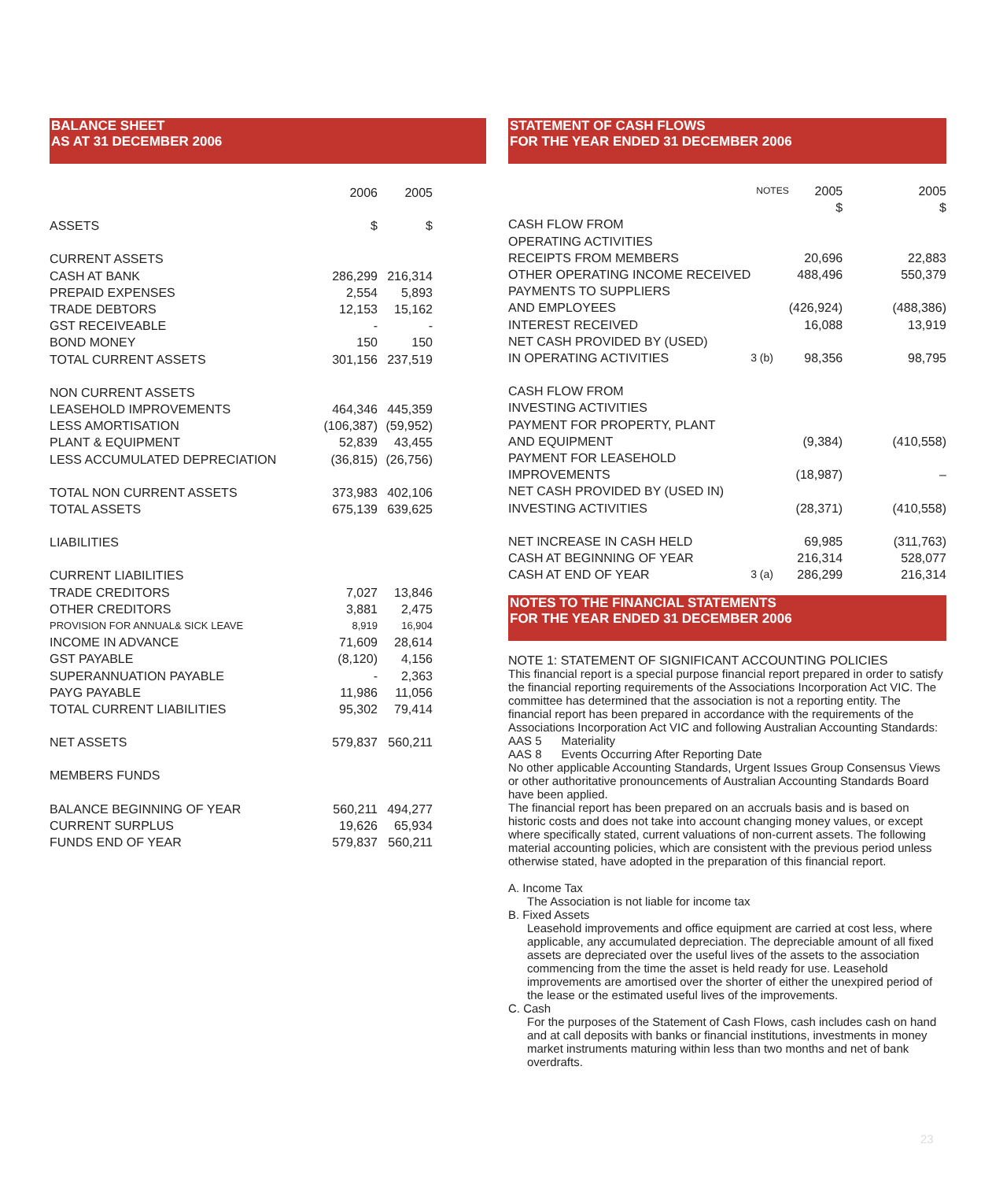BALANCE SHEET
AS AT 31 DECEMBER 2006
| | 2006 | 2005 | |
| ASSETS | $ | $ | |
| CURRENT ASSETS | | | |
| CASH AT BANK | 286,299 | 216,314 | |
| PREPAID EXPENSES | 2,554 | 5,893 | |
| TRADE DEBTORS | 12,153 | 15,162 | |
| GST RECEIVEABLE | - | - | |
| BOND MONEY | 150 | 150 | |
| TOTAL CURRENT ASSETS | 301,156 | 237,519 | |
| NON CURRENT ASSETS | | | |
| LEASEHOLD IMPROVEMENTS | 464,346 | 445,359 | |
| LESS AMORTISATION | (106,387) | (59,952) | |
| PLANT & EQUIPMENT | 52,839 | 43,455 | |
| LESS ACCUMULATED DEPRECIATION | (36,815) | (26,756) | |
| TOTAL NON CURRENT ASSETS | 373,983 | 402,106 | |
| TOTAL ASSETS | 675,139 | 639,625 | |
| LIABILITIES | | | |
| CURRENT LIABILITIES | | | |
| TRADE CREDITORS | 7,027 | 13,846 | |
| OTHER CREDITORS | 3,881 | 2,475 | |
| PROVISION FOR ANNUAL& SICK LEAVE | 8,919 | 16,904 | |
| INCOME IN ADVANCE | 71,609 | 28,614 | |
| GST PAYABLE | (8,120) | 4,156 | |
| SUPERANNUATION PAYABLE | - | 2,363 | |
| PAYG PAYABLE | 11,986 | 11,056 | |
| TOTAL CURRENT LIABILITIES | 95,302 | 79,414 | |
| NET ASSETS | 579,837 | 560,211 | |
| MEMBERS FUNDS | | | |
| BALANCE BEGINNING OF YEAR | 560,211 | 494,277 | |
| CURRENT SURPLUS | 19,626 | 65,934 | |
| FUNDS END OF YEAR | 579,837 | 560,211 | |
STATEMENT OF CASH FLOWS
FOR THE YEAR ENDED 31 DECEMBER 2006
| | NOTES | 2005 $ | 2005 $ |
| CASH FLOW FROM | | | |
| OPERATING ACTIVITIES | | | |
| RECEIPTS FROM MEMBERS | | 20,696 | 22,883 |
| OTHER OPERATING INCOME RECEIVED | | 488,496 | 550,379 |
| PAYMENTS TO SUPPLIERS | | | |
| AND EMPLOYEES | | (426,924) | (488,386) |
| INTEREST RECEIVED | | 16,088 | 13,919 |
| NET CASH PROVIDED BY (USED) | | | |
| IN OPERATING ACTIVITIES | 3 (b) | 98,356 | 98,795 |
| CASH FLOW FROM | | | |
| INVESTING ACTIVITIES | | | |
| PAYMENT FOR PROPERTY, PLANT | | | |
| AND EQUIPMENT | | (9,384) | (410,558) |
| PAYMENT FOR LEASEHOLD | | | |
| IMPROVEMENTS | | (18,987) | – |
| NET CASH PROVIDED BY (USED IN) | | | |
| INVESTING ACTIVITIES | | (28,371) | (410,558) |
| NET INCREASE IN CASH HELD | | 69,985 | (311,763) |
| CASH AT BEGINNING OF YEAR | | 216,314 | 528,077 |
| CASH AT END OF YEAR | 3 (a) | 286,299 | 216,314 |
NOTES TO THE FINANCIAL STATEMENTS
FOR THE YEAR ENDED 31 DECEMBER 2006
NOTE 1: STATEMENT OF SIGNIFICANT ACCOUNTING POLICIES
This financial report is a special purpose financial report prepared in order to satisfy the financial reporting requirements of the Associations Incorporation Act VIC. The committee has determined that the association is not a reporting entity. The financial report has been prepared in accordance with the requirements of the Associations Incorporation Act VIC and following Australian Accounting Standards:
AAS 5 Materiality
AAS 8 Events Occurring After Reporting Date
No other applicable Accounting Standards, Urgent Issues Group Consensus Views or other authoritative pronouncements of Australian Accounting Standards Board have been applied.
The financial report has been prepared on an accruals basis and is based on historic costs and does not take into account changing money values, or except where specifically stated, current valuations of non-current assets. The following material accounting policies, which are consistent with the previous period unless otherwise stated, have adopted in the preparation of this financial report.
A. Income Tax
The Association is not liable for income tax
B. Fixed Assets
Leasehold improvements and office equipment are carried at cost less, where applicable, any accumulated depreciation. The depreciable amount of all fixed assets are depreciated over the useful lives of the assets to the association commencing from the time the asset is held ready for use. Leasehold improvements are amortised over the shorter of either the unexpired period of the lease or the estimated useful lives of the improvements.
C. Cash
For the purposes of the Statement of Cash Flows, cash includes cash on hand and at call deposits with banks or financial institutions, investments in money market instruments maturing within less than two months and net of bank overdrafts.
23